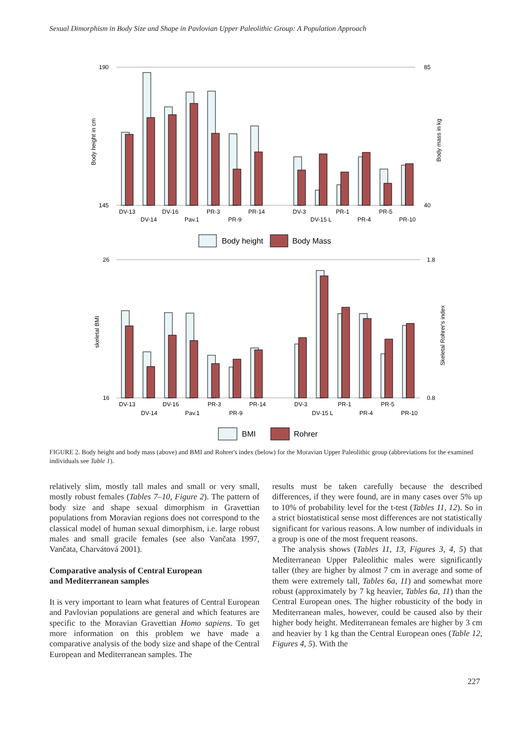Sexual Dimorphism in Body Size and Shape in Pavlovian Upper Paleolithic Group: A Population Approach
190
145
85
40
Body height in cm
Body mass in kg
DV-13
DV-14
DV-16
Pav.1
PR-3
PR-9
PR-14
DV-3
DV-15 L
PR-1
PR-4
PR-5
PR-10
Body height
Body Mass
26
16
1.8
0.8
skeletal BMI
Skeletal Rohrer's index
DV-13
DV-14
DV-16
Pav.1
PR-3
PR-9
PR-14
DV-3
DV-15 L
PR-1
PR-4
PR-5
PR-10
BMI
Rohrer
FIGURE 2. Body height and body mass (above) and BMI and Rohrer's index (below) for the Moravian Upper Paleolithic group (abbreviations for the examined individuals see Table 1).
relatively slim, mostly tall males and small or very small, mostly robust females (Tables 7–10, Figure 2). The pattern of body size and shape sexual dimorphism in Gravettian populations from Moravian regions does not correspond to the classical model of human sexual dimorphism, i.e. large robust males and small gracile females (see also Vančata 1997, Vančata, Charvátová 2001).
Comparative analysis of Central European
and Mediterranean samples
It is very important to learn what features of Central European and Pavlovian populations are general and which features are specific to the Moravian Gravettian Homo sapiens. To get more information on this problem we have made a comparative analysis of the body size and shape of the Central European and Mediterranean samples. The
results must be taken carefully because the described differences, if they were found, are in many cases over 5% up to 10% of probability level for the t-test (Tables 11, 12). So in a strict biostatistical sense most differences are not statistically significant for various reasons. A low number of individuals in a group is one of the most frequent reasons.
The analysis shows (Tables 11, 13, Figures 3, 4, 5) that Mediterranean Upper Paleolithic males were significantly taller (they are higher by almost 7 cm in average and some of them were extremely tall, Tables 6a, 11) and somewhat more robust (approximately by 7 kg heavier, Tables 6a, 11) than the Central European ones. The higher robusticity of the body in Mediterranean males, however, could be caused also by their higher body height. Mediterranean females are higher by 3 cm and heavier by 1 kg than the Central European ones (Table 12, Figures 4, 5). With the
227